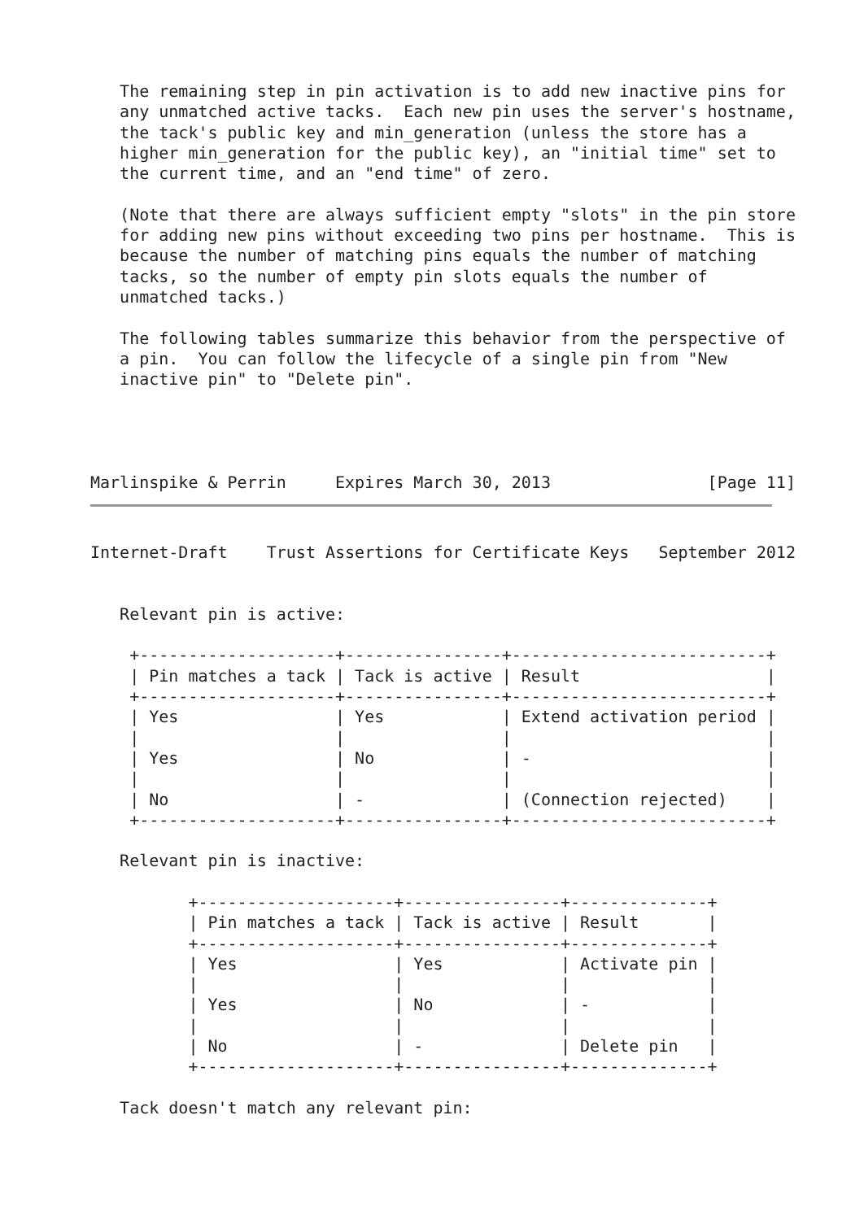The remaining step in pin activation is to add new inactive pins for
   any unmatched active tacks.  Each new pin uses the server's hostname,
   the tack's public key and min_generation (unless the store has a
   higher min_generation for the public key), an "initial time" set to
   the current time, and an "end time" of zero.

   (Note that there are always sufficient empty "slots" in the pin store
   for adding new pins without exceeding two pins per hostname.  This is
   because the number of matching pins equals the number of matching
   tacks, so the number of empty pin slots equals the number of
   unmatched tacks.)

   The following tables summarize this behavior from the perspective of
   a pin.  You can follow the lifecycle of a single pin from "New
   inactive pin" to "Delete pin".




Marlinspike & Perrin     Expires March 30, 2013                [Page 11]
Internet-Draft    Trust Assertions for Certificate Keys   September 2012


   Relevant pin is active:

    +--------------------+----------------+--------------------------+
    | Pin matches a tack | Tack is active | Result                   |
    +--------------------+----------------+--------------------------+
    | Yes                | Yes            | Extend activation period |
    |                    |                |                          |
    | Yes                | No             | -                        |
    |                    |                |                          |
    | No                 | -              | (Connection rejected)    |
    +--------------------+----------------+--------------------------+

   Relevant pin is inactive:

          +--------------------+----------------+--------------+
          | Pin matches a tack | Tack is active | Result       |
          +--------------------+----------------+--------------+
          | Yes                | Yes            | Activate pin |
          |                    |                |              |
          | Yes                | No             | -            |
          |                    |                |              |
          | No                 | -              | Delete pin   |
          +--------------------+----------------+--------------+

   Tack doesn't match any relevant pin: